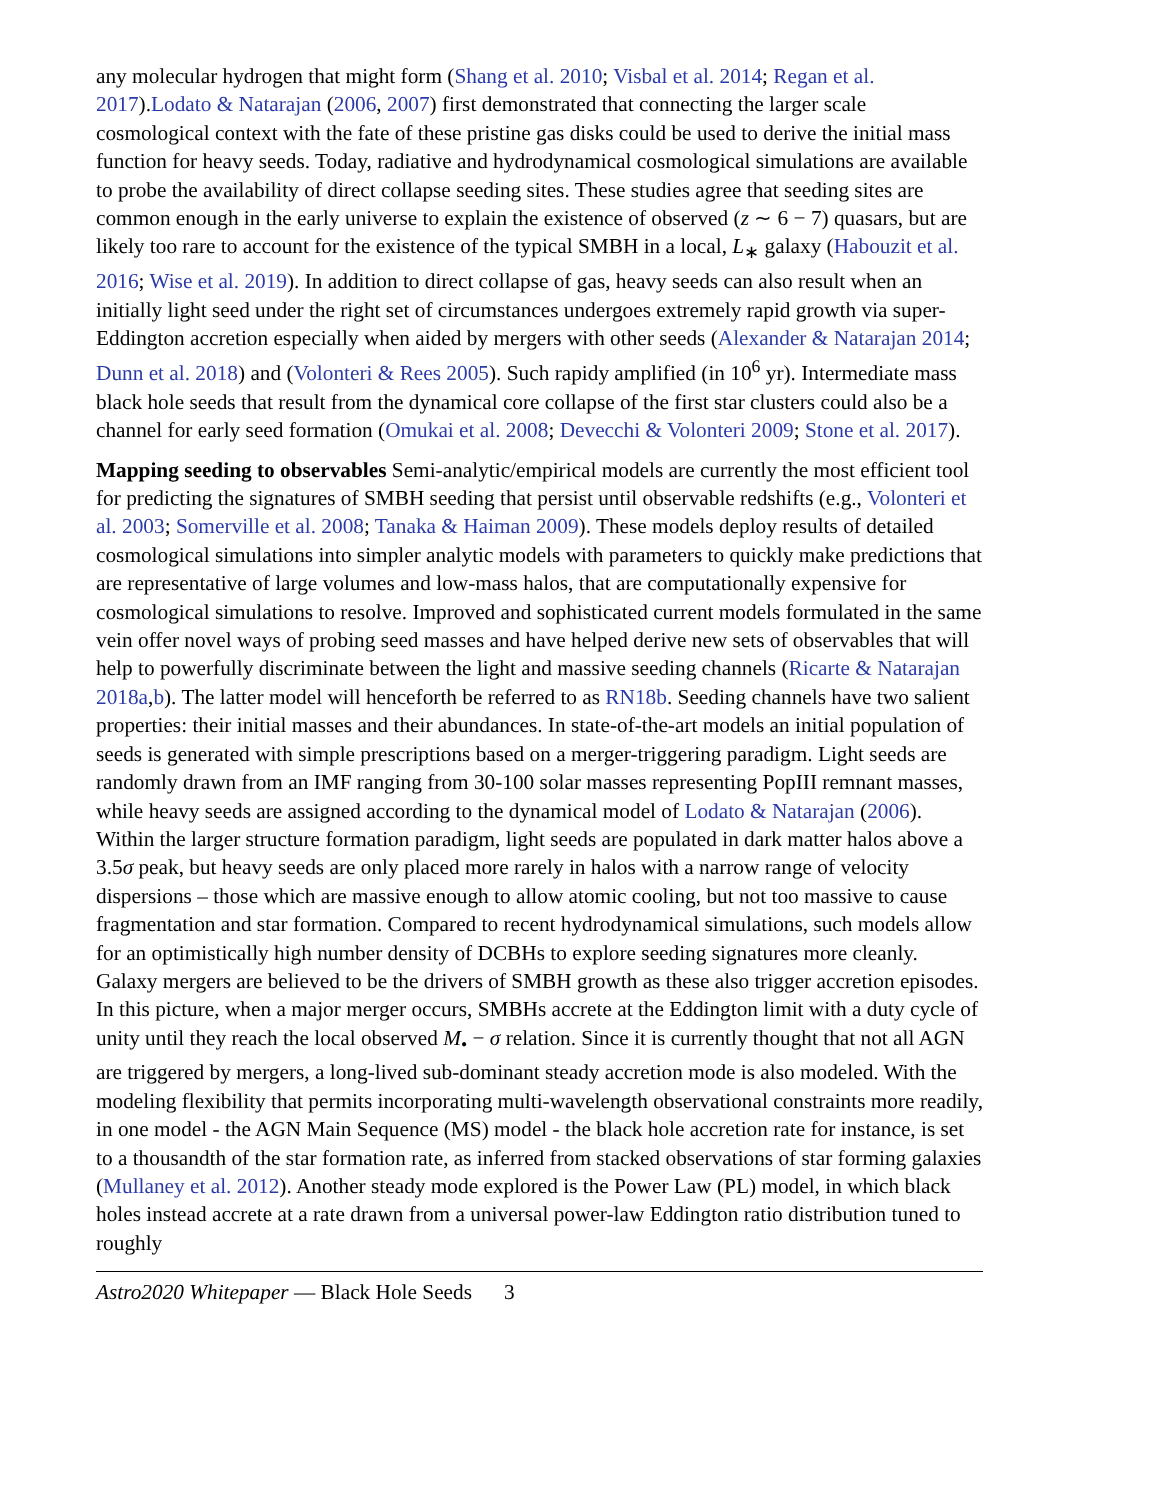any molecular hydrogen that might form (Shang et al. 2010; Visbal et al. 2014; Regan et al. 2017).Lodato & Natarajan (2006, 2007) first demonstrated that connecting the larger scale cosmological context with the fate of these pristine gas disks could be used to derive the initial mass function for heavy seeds. Today, radiative and hydrodynamical cosmological simulations are available to probe the availability of direct collapse seeding sites. These studies agree that seeding sites are common enough in the early universe to explain the existence of observed (z ∼ 6 − 7) quasars, but are likely too rare to account for the existence of the typical SMBH in a local, L<sub>∗</sub> galaxy (Habouzit et al. 2016; Wise et al. 2019). In addition to direct collapse of gas, heavy seeds can also result when an initially light seed under the right set of circumstances undergoes extremely rapid growth via super-Eddington accretion especially when aided by mergers with other seeds (Alexander & Natarajan 2014; Dunn et al. 2018) and (Volonteri & Rees 2005). Such rapidy amplified (in 10<sup>6</sup> yr). Intermediate mass black hole seeds that result from the dynamical core collapse of the first star clusters could also be a channel for early seed formation (Omukai et al. 2008; Devecchi & Volonteri 2009; Stone et al. 2017).
Mapping seeding to observables Semi-analytic/empirical models are currently the most efficient tool for predicting the signatures of SMBH seeding that persist until observable redshifts (e.g., Volonteri et al. 2003; Somerville et al. 2008; Tanaka & Haiman 2009). These models deploy results of detailed cosmological simulations into simpler analytic models with parameters to quickly make predictions that are representative of large volumes and low-mass halos, that are computationally expensive for cosmological simulations to resolve. Improved and sophisticated current models formulated in the same vein offer novel ways of probing seed masses and have helped derive new sets of observables that will help to powerfully discriminate between the light and massive seeding channels (Ricarte & Natarajan 2018a,b). The latter model will henceforth be referred to as RN18b. Seeding channels have two salient properties: their initial masses and their abundances. In state-of-the-art models an initial population of seeds is generated with simple prescriptions based on a merger-triggering paradigm. Light seeds are randomly drawn from an IMF ranging from 30-100 solar masses representing PopIII remnant masses, while heavy seeds are assigned according to the dynamical model of Lodato & Natarajan (2006). Within the larger structure formation paradigm, light seeds are populated in dark matter halos above a 3.5σ peak, but heavy seeds are only placed more rarely in halos with a narrow range of velocity dispersions – those which are massive enough to allow atomic cooling, but not too massive to cause fragmentation and star formation. Compared to recent hydrodynamical simulations, such models allow for an optimistically high number density of DCBHs to explore seeding signatures more cleanly. Galaxy mergers are believed to be the drivers of SMBH growth as these also trigger accretion episodes. In this picture, when a major merger occurs, SMBHs accrete at the Eddington limit with a duty cycle of unity until they reach the local observed M<sub>•</sub> − σ relation. Since it is currently thought that not all AGN are triggered by mergers, a long-lived sub-dominant steady accretion mode is also modeled. With the modeling flexibility that permits incorporating multi-wavelength observational constraints more readily, in one model - the AGN Main Sequence (MS) model - the black hole accretion rate for instance, is set to a thousandth of the star formation rate, as inferred from stacked observations of star forming galaxies (Mullaney et al. 2012). Another steady mode explored is the Power Law (PL) model, in which black holes instead accrete at a rate drawn from a universal power-law Eddington ratio distribution tuned to roughly
Astro2020 Whitepaper — Black Hole Seeds 3